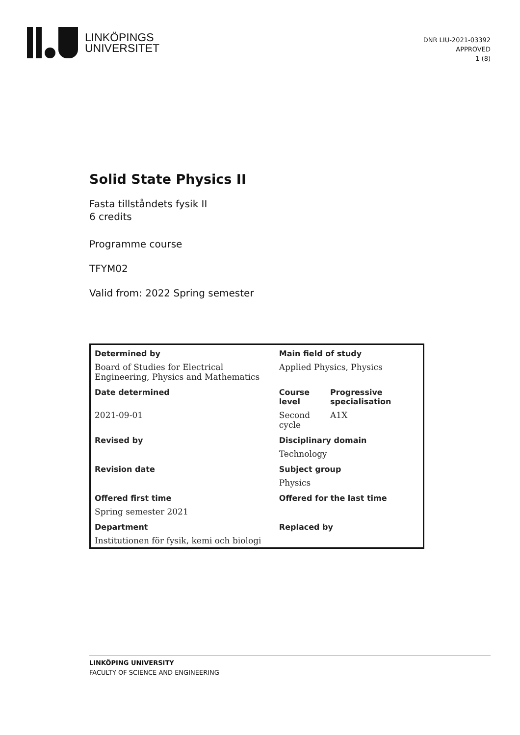LINKÖPINGS
UNIVERSITET
DNR LIU-2021-03392
APPROVED
1 (8)
Solid State Physics II
Fasta tillståndets fysik II
6 credits
Programme course
TFYM02
Valid from: 2022 Spring semester
| Determined by | Main field of study | |
| Board of Studies for Electrical Engineering, Physics and Mathematics | Applied Physics, Physics | |
| Date determined | Course level | Progressive specialisation |
| 2021-09-01 | Second cycle | A1X |
| Revised by | Disciplinary domain | |
| | Technology | |
| Revision date | Subject group | |
| | Physics | |
| Offered first time | Offered for the last time | |
| Spring semester 2021 | | |
| Department | Replaced by | |
| Institutionen för fysik, kemi och biologi | | |
LINKÖPING UNIVERSITY
FACULTY OF SCIENCE AND ENGINEERING